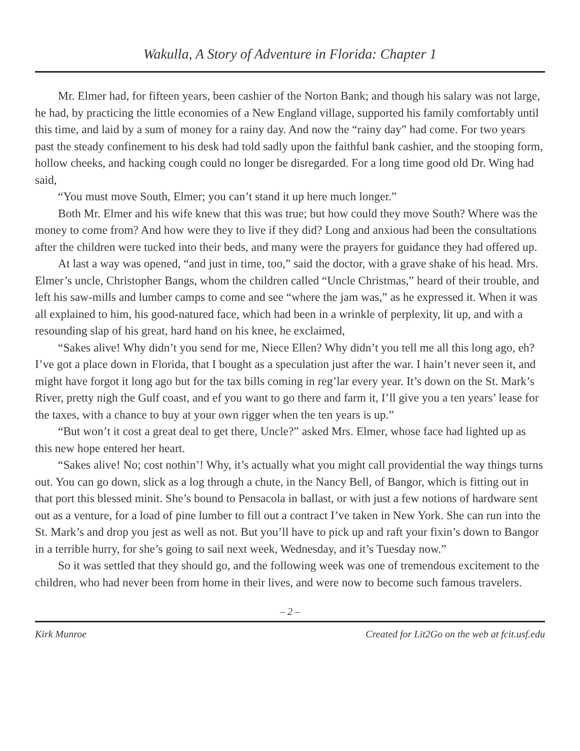Wakulla, A Story of Adventure in Florida: Chapter 1
Mr. Elmer had, for fifteen years, been cashier of the Norton Bank; and though his salary was not large, he had, by practicing the little economies of a New England village, supported his family comfortably until this time, and laid by a sum of money for a rainy day. And now the “rainy day” had come. For two years past the steady confinement to his desk had told sadly upon the faithful bank cashier, and the stooping form, hollow cheeks, and hacking cough could no longer be disregarded. For a long time good old Dr. Wing had said,
“You must move South, Elmer; you can’t stand it up here much longer.”
Both Mr. Elmer and his wife knew that this was true; but how could they move South? Where was the money to come from? And how were they to live if they did? Long and anxious had been the consultations after the children were tucked into their beds, and many were the prayers for guidance they had offered up.
At last a way was opened, “and just in time, too,” said the doctor, with a grave shake of his head. Mrs. Elmer’s uncle, Christopher Bangs, whom the children called “Uncle Christmas,” heard of their trouble, and left his saw-mills and lumber camps to come and see “where the jam was,” as he expressed it. When it was all explained to him, his good-natured face, which had been in a wrinkle of perplexity, lit up, and with a resounding slap of his great, hard hand on his knee, he exclaimed,
“Sakes alive! Why didn’t you send for me, Niece Ellen? Why didn’t you tell me all this long ago, eh? I’ve got a place down in Florida, that I bought as a speculation just after the war. I hain’t never seen it, and might have forgot it long ago but for the tax bills coming in reg’lar every year. It’s down on the St. Mark’s River, pretty nigh the Gulf coast, and ef you want to go there and farm it, I’ll give you a ten years’ lease for the taxes, with a chance to buy at your own rigger when the ten years is up.”
“But won’t it cost a great deal to get there, Uncle?” asked Mrs. Elmer, whose face had lighted up as this new hope entered her heart.
“Sakes alive! No; cost nothin’! Why, it’s actually what you might call providential the way things turns out. You can go down, slick as a log through a chute, in the Nancy Bell, of Bangor, which is fitting out in that port this blessed minit. She’s bound to Pensacola in ballast, or with just a few notions of hardware sent out as a venture, for a load of pine lumber to fill out a contract I’ve taken in New York. She can run into the St. Mark’s and drop you jest as well as not. But you’ll have to pick up and raft your fixin’s down to Bangor in a terrible hurry, for she’s going to sail next week, Wednesday, and it’s Tuesday now.”
So it was settled that they should go, and the following week was one of tremendous excitement to the children, who had never been from home in their lives, and were now to become such famous travelers.
– 2 –
Kirk Munroe Created for Lit2Go on the web at fcit.usf.edu